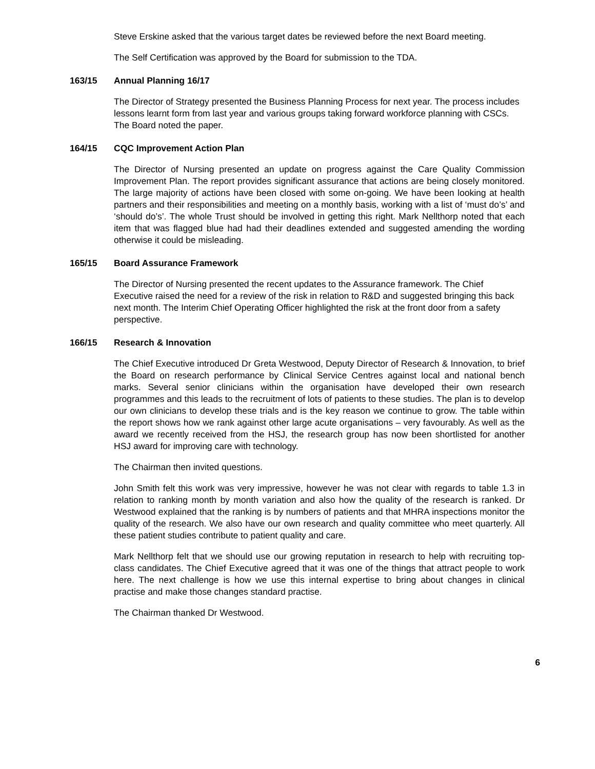Steve Erskine asked that the various target dates be reviewed before the next Board meeting.
The Self Certification was approved by the Board for submission to the TDA.
163/15 Annual Planning 16/17
The Director of Strategy presented the Business Planning Process for next year. The process includes lessons learnt form from last year and various groups taking forward workforce planning with CSCs. The Board noted the paper.
164/15 CQC Improvement Action Plan
The Director of Nursing presented an update on progress against the Care Quality Commission Improvement Plan. The report provides significant assurance that actions are being closely monitored. The large majority of actions have been closed with some on-going. We have been looking at health partners and their responsibilities and meeting on a monthly basis, working with a list of ‘must do’s’ and ‘should do’s’. The whole Trust should be involved in getting this right. Mark Nellthorp noted that each item that was flagged blue had had their deadlines extended and suggested amending the wording otherwise it could be misleading.
165/15 Board Assurance Framework
The Director of Nursing presented the recent updates to the Assurance framework. The Chief Executive raised the need for a review of the risk in relation to R&D and suggested bringing this back next month. The Interim Chief Operating Officer highlighted the risk at the front door from a safety perspective.
166/15 Research & Innovation
The Chief Executive introduced Dr Greta Westwood, Deputy Director of Research & Innovation, to brief the Board on research performance by Clinical Service Centres against local and national bench marks. Several senior clinicians within the organisation have developed their own research programmes and this leads to the recruitment of lots of patients to these studies. The plan is to develop our own clinicians to develop these trials and is the key reason we continue to grow. The table within the report shows how we rank against other large acute organisations – very favourably. As well as the award we recently received from the HSJ, the research group has now been shortlisted for another HSJ award for improving care with technology.
The Chairman then invited questions.
John Smith felt this work was very impressive, however he was not clear with regards to table 1.3 in relation to ranking month by month variation and also how the quality of the research is ranked. Dr Westwood explained that the ranking is by numbers of patients and that MHRA inspections monitor the quality of the research. We also have our own research and quality committee who meet quarterly. All these patient studies contribute to patient quality and care.
Mark Nellthorp felt that we should use our growing reputation in research to help with recruiting top-class candidates. The Chief Executive agreed that it was one of the things that attract people to work here. The next challenge is how we use this internal expertise to bring about changes in clinical practise and make those changes standard practise.
The Chairman thanked Dr Westwood.
6